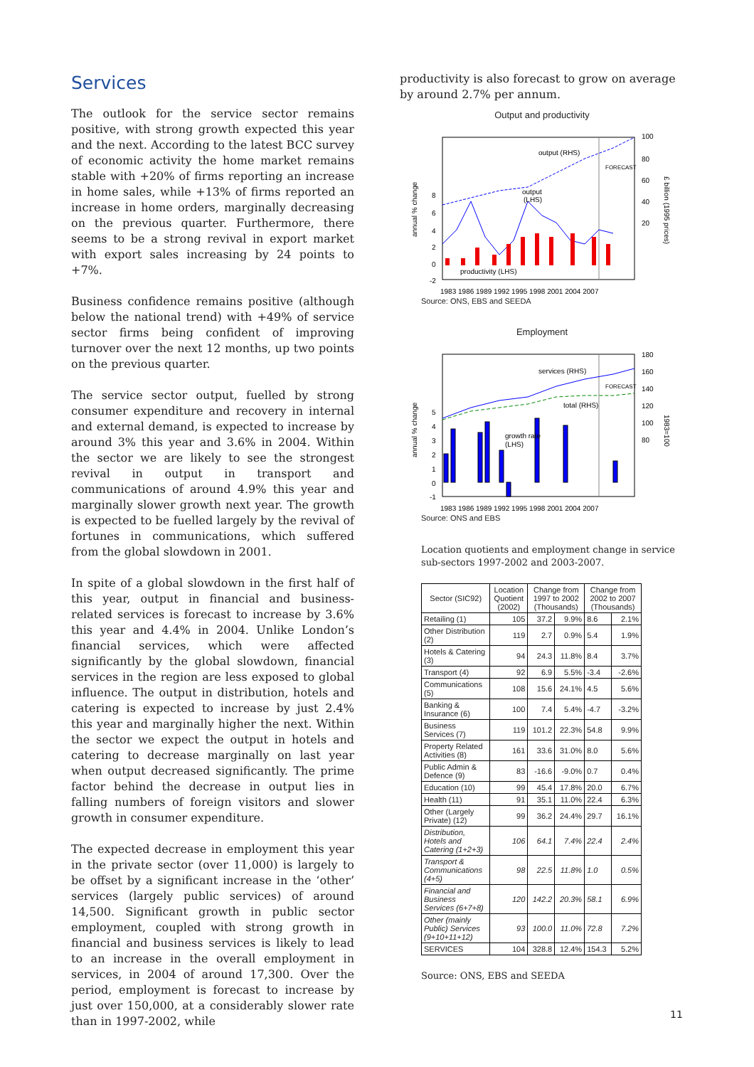Services
The outlook for the service sector remains positive, with strong growth expected this year and the next. According to the latest BCC survey of economic activity the home market remains stable with +20% of firms reporting an increase in home sales, while +13% of firms reported an increase in home orders, marginally decreasing on the previous quarter. Furthermore, there seems to be a strong revival in export market with export sales increasing by 24 points to +7%.
Business confidence remains positive (although below the national trend) with +49% of service sector firms being confident of improving turnover over the next 12 months, up two points on the previous quarter.
The service sector output, fuelled by strong consumer expenditure and recovery in internal and external demand, is expected to increase by around 3% this year and 3.6% in 2004. Within the sector we are likely to see the strongest revival in output in transport and communications of around 4.9% this year and marginally slower growth next year. The growth is expected to be fuelled largely by the revival of fortunes in communications, which suffered from the global slowdown in 2001.
In spite of a global slowdown in the first half of this year, output in financial and business-related services is forecast to increase by 3.6% this year and 4.4% in 2004. Unlike London’s financial services, which were affected significantly by the global slowdown, financial services in the region are less exposed to global influence. The output in distribution, hotels and catering is expected to increase by just 2.4% this year and marginally higher the next. Within the sector we expect the output in hotels and catering to decrease marginally on last year when output decreased significantly. The prime factor behind the decrease in output lies in falling numbers of foreign visitors and slower growth in consumer expenditure.
The expected decrease in employment this year in the private sector (over 11,000) is largely to be offset by a significant increase in the ‘other’ services (largely public services) of around 14,500. Significant growth in public sector employment, coupled with strong growth in financial and business services is likely to lead to an increase in the overall employment in services, in 2004 of around 17,300. Over the period, employment is forecast to increase by just over 150,000, at a considerably slower rate than in 1997-2002, while
productivity is also forecast to grow on average by around 2.7% per annum.
Output and productivity
output (RHS)
output
(LHS)
productivity (LHS)
FORECAST
8
6
4
2
0
-2
100
80
60
40
20
annual % change
£ billion (1995 prices)
1983 1986 1989 1992 1995 1998 2001 2004 2007
Source: ONS, EBS and SEEDA
Employment
services (RHS)
total (RHS)
growth rate
(LHS)
FORECAST
5
4
3
2
1
0
-1
180
160
140
120
100
80
annual % change
1983=100
1983 1986 1989 1992 1995 1998 2001 2004 2007
Source: ONS and EBS
Location quotients and employment change in service sub-sectors 1997-2002 and 2003-2007.
| Sector (SIC92) | Location Quotient (2002) | Change from 1997 to 2002 (Thousands) | | Change from 2002 to 2007 (Thousands) | |
| --- | --- | --- | --- | --- | --- |
| Retailing (1) | 105 | 37.2 | 9.9% | 8.6 | 2.1% |
| Other Distribution (2) | 119 | 2.7 | 0.9% | 5.4 | 1.9% |
| Hotels & Catering (3) | 94 | 24.3 | 11.8% | 8.4 | 3.7% |
| Transport (4) | 92 | 6.9 | 5.5% | -3.4 | -2.6% |
| Communications (5) | 108 | 15.6 | 24.1% | 4.5 | 5.6% |
| Banking & Insurance (6) | 100 | 7.4 | 5.4% | -4.7 | -3.2% |
| Business Services (7) | 119 | 101.2 | 22.3% | 54.8 | 9.9% |
| Property Related Activities (8) | 161 | 33.6 | 31.0% | 8.0 | 5.6% |
| Public Admin & Defence (9) | 83 | -16.6 | -9.0% | 0.7 | 0.4% |
| Education (10) | 99 | 45.4 | 17.8% | 20.0 | 6.7% |
| Health (11) | 91 | 35.1 | 11.0% | 22.4 | 6.3% |
| Other (Largely Private) (12) | 99 | 36.2 | 24.4% | 29.7 | 16.1% |
| Distribution, Hotels and Catering (1+2+3) | 106 | 64.1 | 7.4% | 22.4 | 2.4% |
| Transport & Communications (4+5) | 98 | 22.5 | 11.8% | 1.0 | 0.5% |
| Financial and Business Services (6+7+8) | 120 | 142.2 | 20.3% | 58.1 | 6.9% |
| Other (mainly Public) Services (9+10+11+12) | 93 | 100.0 | 11.0% | 72.8 | 7.2% |
| SERVICES | 104 | 328.8 | 12.4% | 154.3 | 5.2% |
Source: ONS, EBS and SEEDA
11